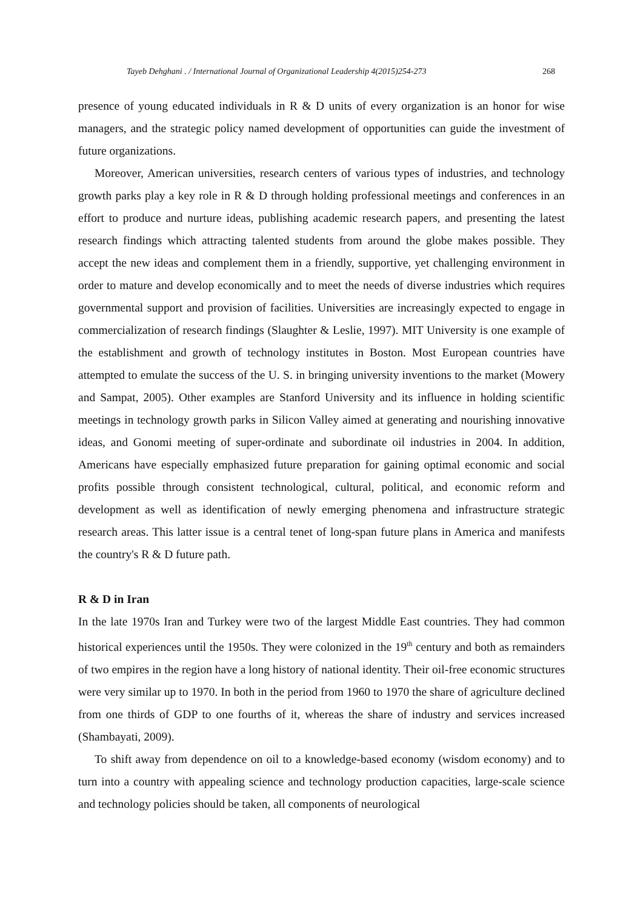Tayeb Dehghani . / International Journal of Organizational Leadership 4(2015)254-273 268
presence of young educated individuals in R & D units of every organization is an honor for wise managers, and the strategic policy named development of opportunities can guide the investment of future organizations.
Moreover, American universities, research centers of various types of industries, and technology growth parks play a key role in R & D through holding professional meetings and conferences in an effort to produce and nurture ideas, publishing academic research papers, and presenting the latest research findings which attracting talented students from around the globe makes possible. They accept the new ideas and complement them in a friendly, supportive, yet challenging environment in order to mature and develop economically and to meet the needs of diverse industries which requires governmental support and provision of facilities. Universities are increasingly expected to engage in commercialization of research findings (Slaughter & Leslie, 1997). MIT University is one example of the establishment and growth of technology institutes in Boston. Most European countries have attempted to emulate the success of the U. S. in bringing university inventions to the market (Mowery and Sampat, 2005). Other examples are Stanford University and its influence in holding scientific meetings in technology growth parks in Silicon Valley aimed at generating and nourishing innovative ideas, and Gonomi meeting of super-ordinate and subordinate oil industries in 2004. In addition, Americans have especially emphasized future preparation for gaining optimal economic and social profits possible through consistent technological, cultural, political, and economic reform and development as well as identification of newly emerging phenomena and infrastructure strategic research areas. This latter issue is a central tenet of long-span future plans in America and manifests the country's R & D future path.
R & D in Iran
In the late 1970s Iran and Turkey were two of the largest Middle East countries. They had common historical experiences until the 1950s. They were colonized in the 19<sup>th</sup> century and both as remainders of two empires in the region have a long history of national identity. Their oil-free economic structures were very similar up to 1970. In both in the period from 1960 to 1970 the share of agriculture declined from one thirds of GDP to one fourths of it, whereas the share of industry and services increased (Shambayati, 2009).
To shift away from dependence on oil to a knowledge-based economy (wisdom economy) and to turn into a country with appealing science and technology production capacities, large-scale science and technology policies should be taken, all components of neurological